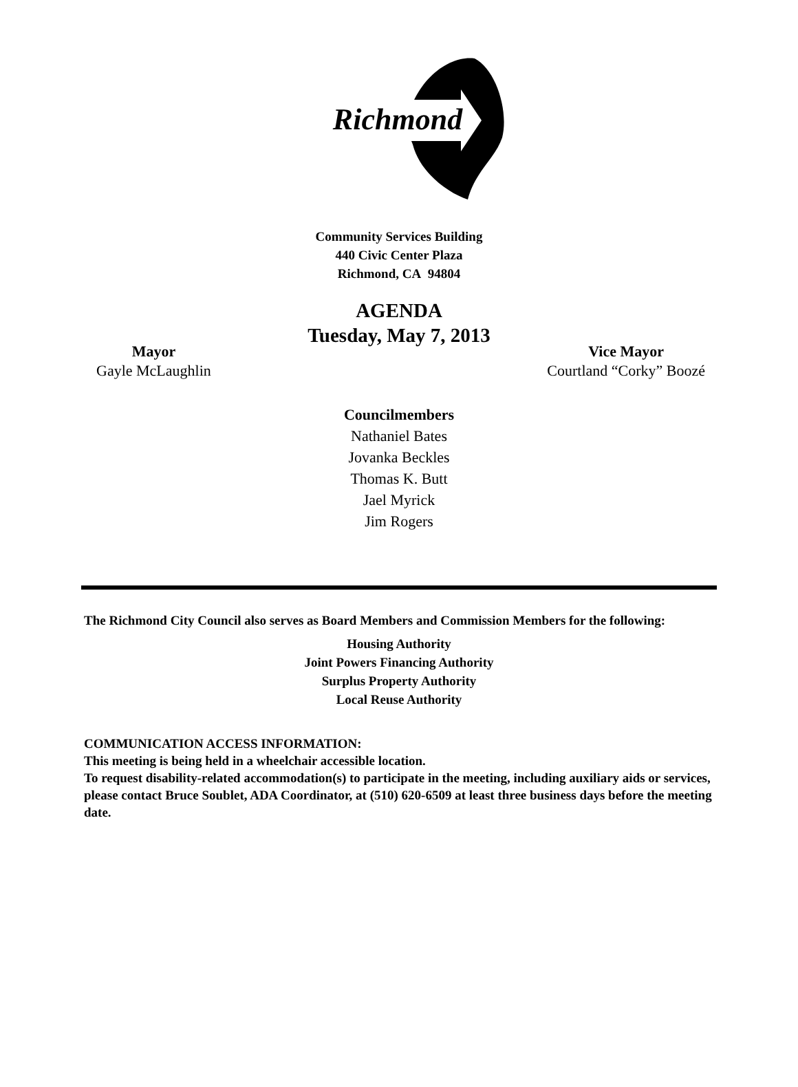Richmond
Community Services Building
440 Civic Center Plaza
Richmond, CA 94804
AGENDA
Tuesday, May 7, 2013
Mayor
Gayle McLaughlin
Vice Mayor
Courtland “Corky” Boozé
Councilmembers
Nathaniel Bates
Jovanka Beckles
Thomas K. Butt
Jael Myrick
Jim Rogers
The Richmond City Council also serves as Board Members and Commission Members for the following:
Housing Authority
Joint Powers Financing Authority
Surplus Property Authority
Local Reuse Authority
COMMUNICATION ACCESS INFORMATION:
This meeting is being held in a wheelchair accessible location.
To request disability-related accommodation(s) to participate in the meeting, including auxiliary aids or services, please contact Bruce Soublet, ADA Coordinator, at (510) 620-6509 at least three business days before the meeting date.